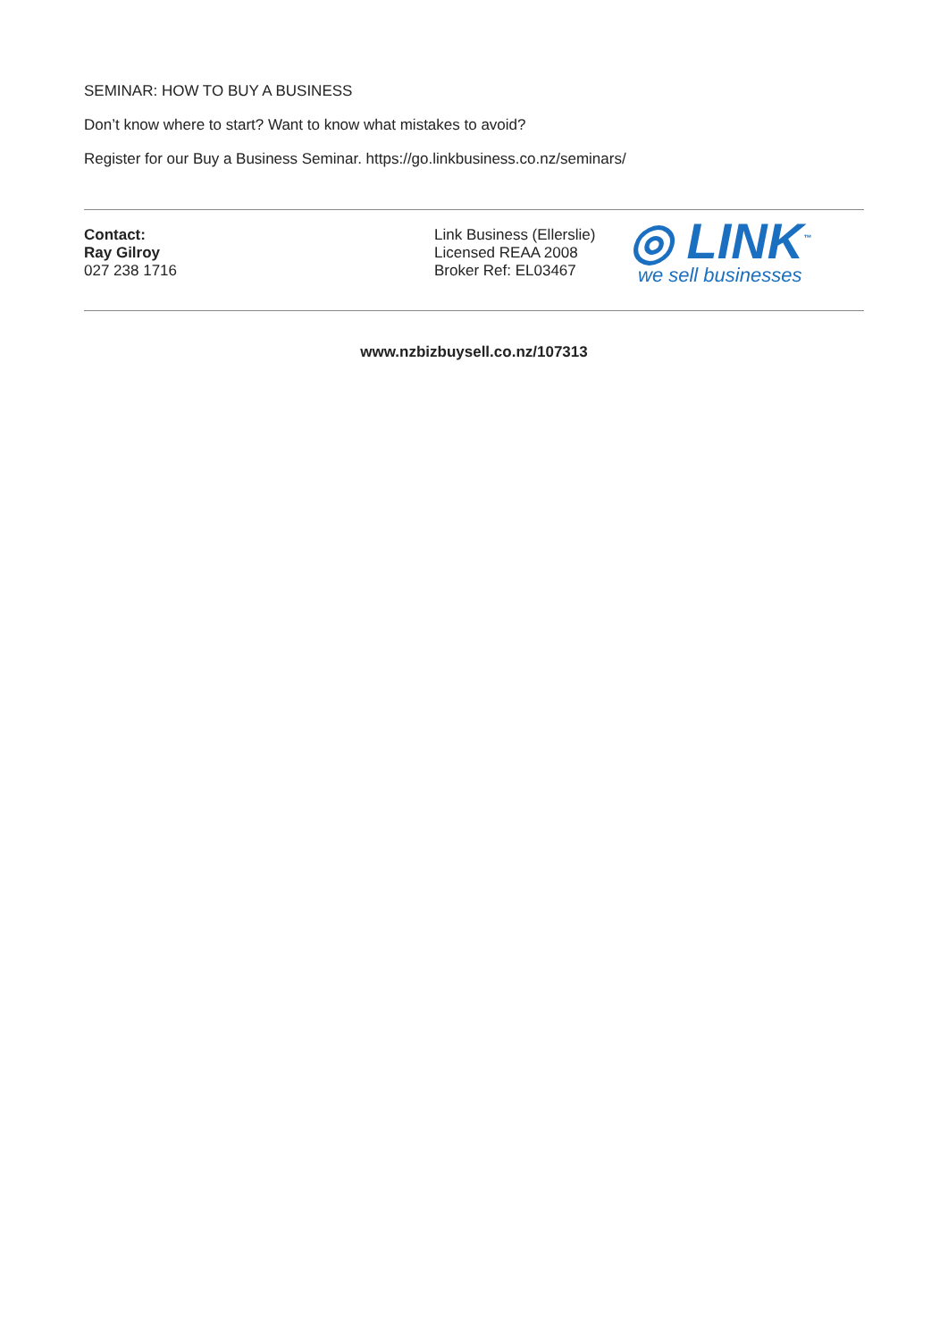SEMINAR: HOW TO BUY A BUSINESS
Don’t know where to start? Want to know what mistakes to avoid?
Register for our Buy a Business Seminar. https://go.linkbusiness.co.nz/seminars/
Contact:
Ray Gilroy
027 238 1716
Link Business (Ellerslie)
Licensed REAA 2008
Broker Ref: EL03467
◎ LINK<sup>™</sup>
we sell businesses
www.nzbizbuysell.co.nz/107313